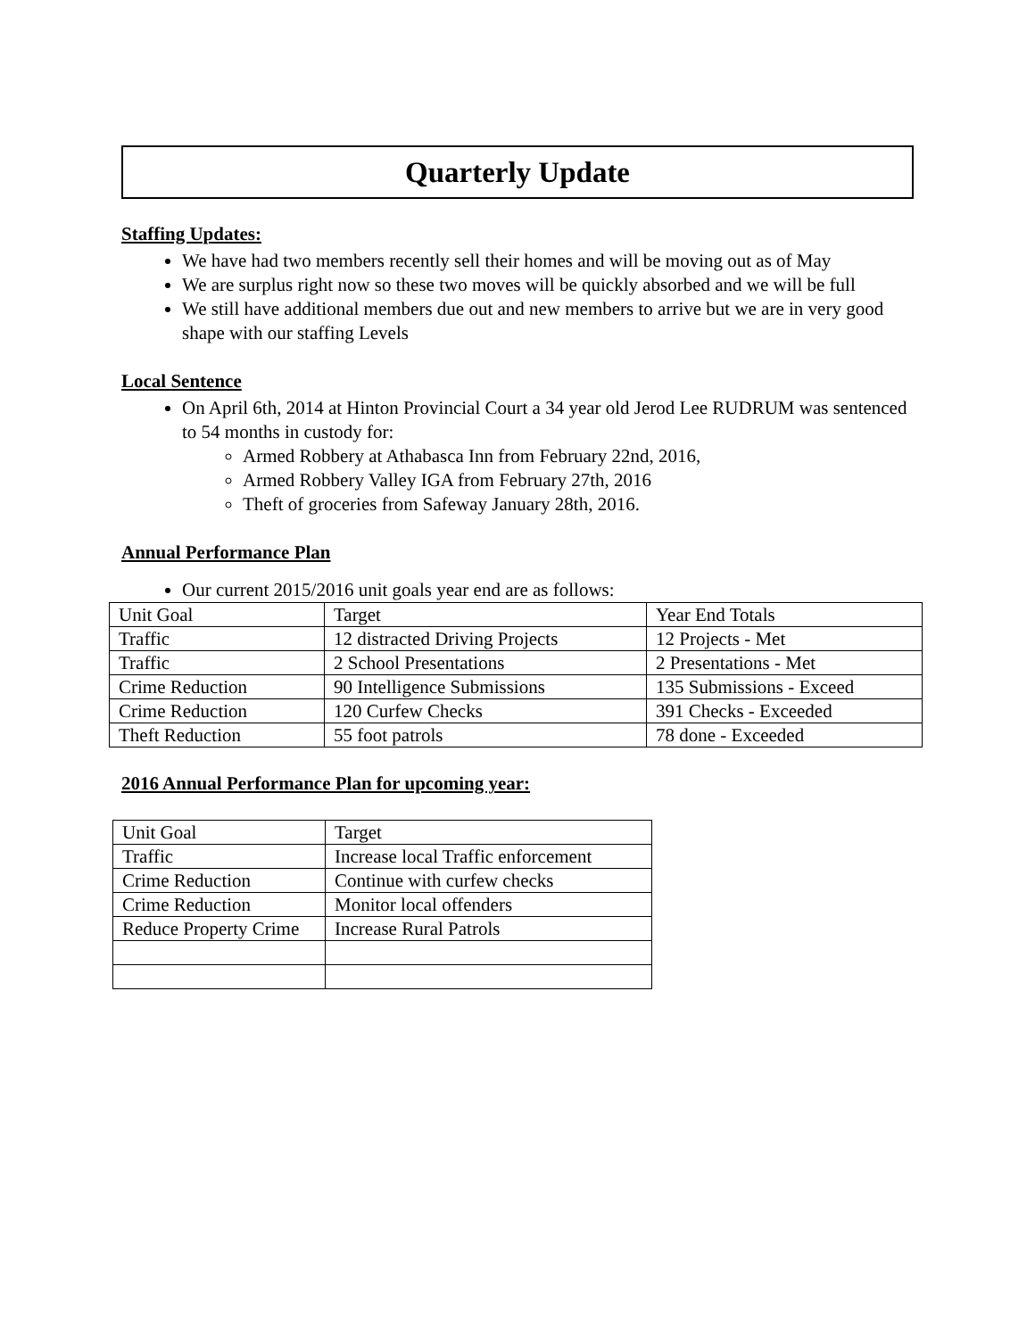Quarterly Update
Staffing Updates:
We have had two members recently sell their homes and will be moving out as of May
We are surplus right now so these two moves will be quickly absorbed and we will be full
We still have additional members due out and new members to arrive but we are in very good shape with our staffing Levels
Local Sentence
On April 6th, 2014 at Hinton Provincial Court a 34 year old Jerod Lee RUDRUM was sentenced to 54 months in custody for:
Armed Robbery at Athabasca Inn from February 22nd, 2016,
Armed Robbery Valley IGA from February 27th, 2016
Theft of groceries from Safeway January 28th, 2016.
Annual Performance Plan
Our current 2015/2016 unit goals year end are as follows:
| Unit Goal | Target | Year End Totals |
| Traffic | 12 distracted Driving Projects | 12 Projects - Met |
| Traffic | 2 School Presentations | 2 Presentations - Met |
| Crime Reduction | 90 Intelligence Submissions | 135 Submissions - Exceed |
| Crime Reduction | 120 Curfew Checks | 391 Checks - Exceeded |
| Theft Reduction | 55 foot patrols | 78 done - Exceeded |
2016 Annual Performance Plan for upcoming year:
| Unit Goal | Target |
| Traffic | Increase local Traffic enforcement |
| Crime Reduction | Continue with curfew checks |
| Crime Reduction | Monitor local offenders |
| Reduce Property Crime | Increase Rural Patrols |